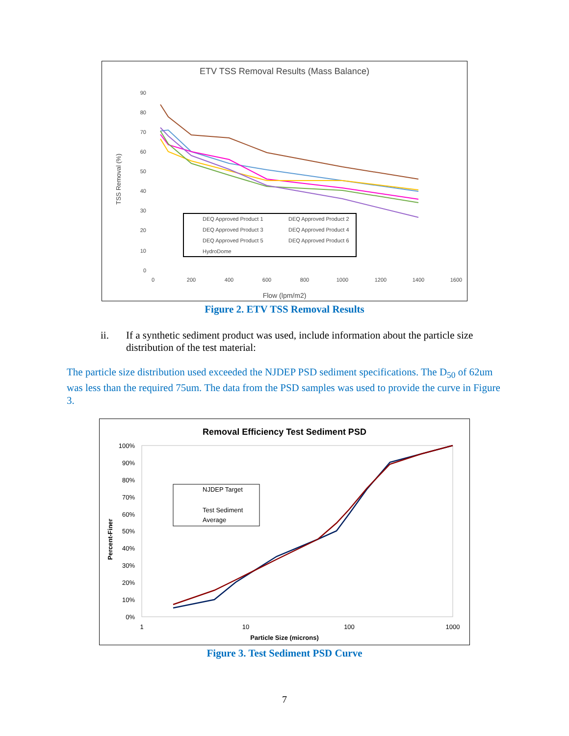ETV TSS Removal Results (Mass Balance)
90
80
70
60
50
40
30
20
10
0
0
200
400
600
800
1000
1200
1400
1600
Flow (lpm/m2)
TSS Removal (%)
DEQ Approved Product 1
DEQ Approved Product 2
DEQ Approved Product 3
DEQ Approved Product 4
DEQ Approved Product 5
DEQ Approved Product 6
HydroDome
Figure 2. ETV TSS Removal Results
ii. If a synthetic sediment product was used, include information about the particle size distribution of the test material:
The particle size distribution used exceeded the NJDEP PSD sediment specifications. The D<sub>50</sub> of 62um was less than the required 75um. The data from the PSD samples was used to provide the curve in Figure 3.
Removal Efficiency Test Sediment PSD
100%
90%
80%
70%
60%
50%
40%
30%
20%
10%
0%
1
10
100
1000
Particle Size (microns)
Percent-Finer
NJDEP Target
Test Sediment
Average
Figure 3. Test Sediment PSD Curve
7